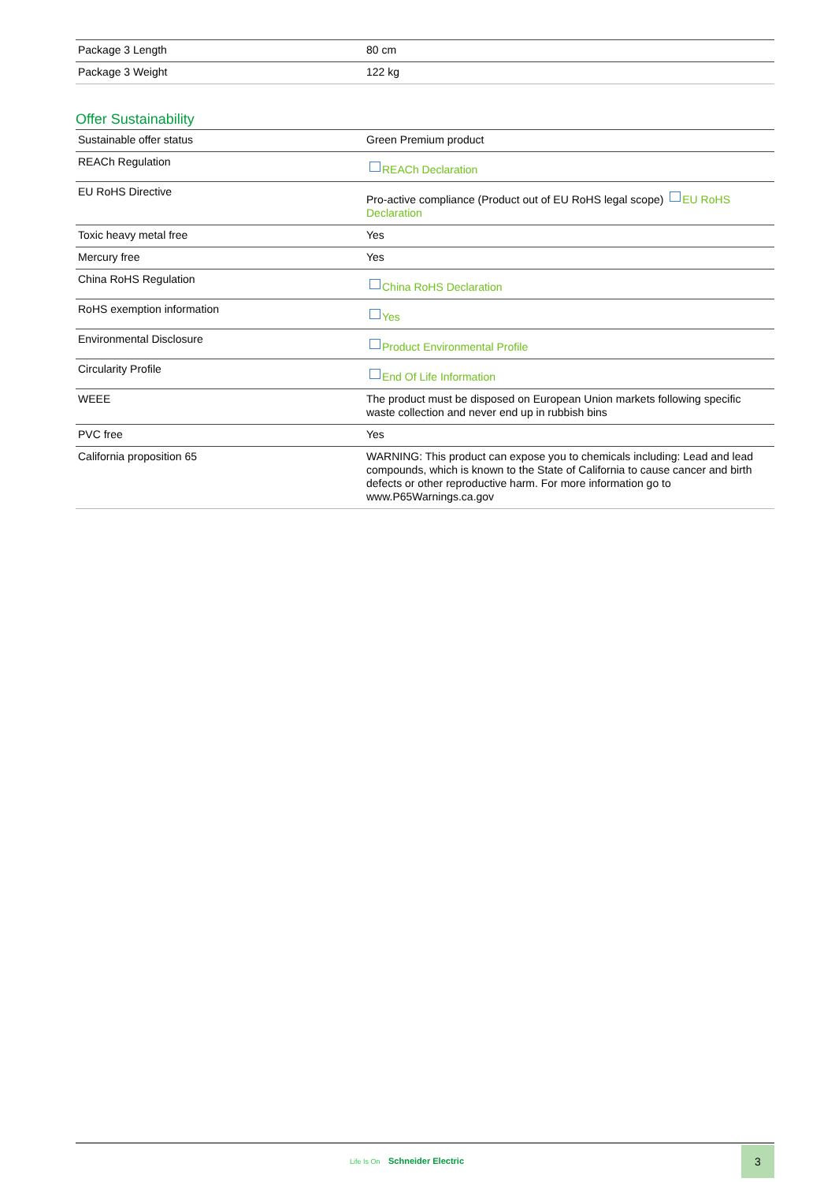| Package 3 Length | 80 cm |
| Package 3 Weight | 122 kg |
Offer Sustainability
| Sustainable offer status | Green Premium product |
| REACh Regulation | REACh Declaration |
| EU RoHS Directive | Pro-active compliance (Product out of EU RoHS legal scope) EU RoHS Declaration |
| Toxic heavy metal free | Yes |
| Mercury free | Yes |
| China RoHS Regulation | China RoHS Declaration |
| RoHS exemption information | Yes |
| Environmental Disclosure | Product Environmental Profile |
| Circularity Profile | End Of Life Information |
| WEEE | The product must be disposed on European Union markets following specific waste collection and never end up in rubbish bins |
| PVC free | Yes |
| California proposition 65 | WARNING: This product can expose you to chemicals including: Lead and lead compounds, which is known to the State of California to cause cancer and birth defects or other reproductive harm. For more information go to www.P65Warnings.ca.gov |
Life Is On Schneider Electric
3